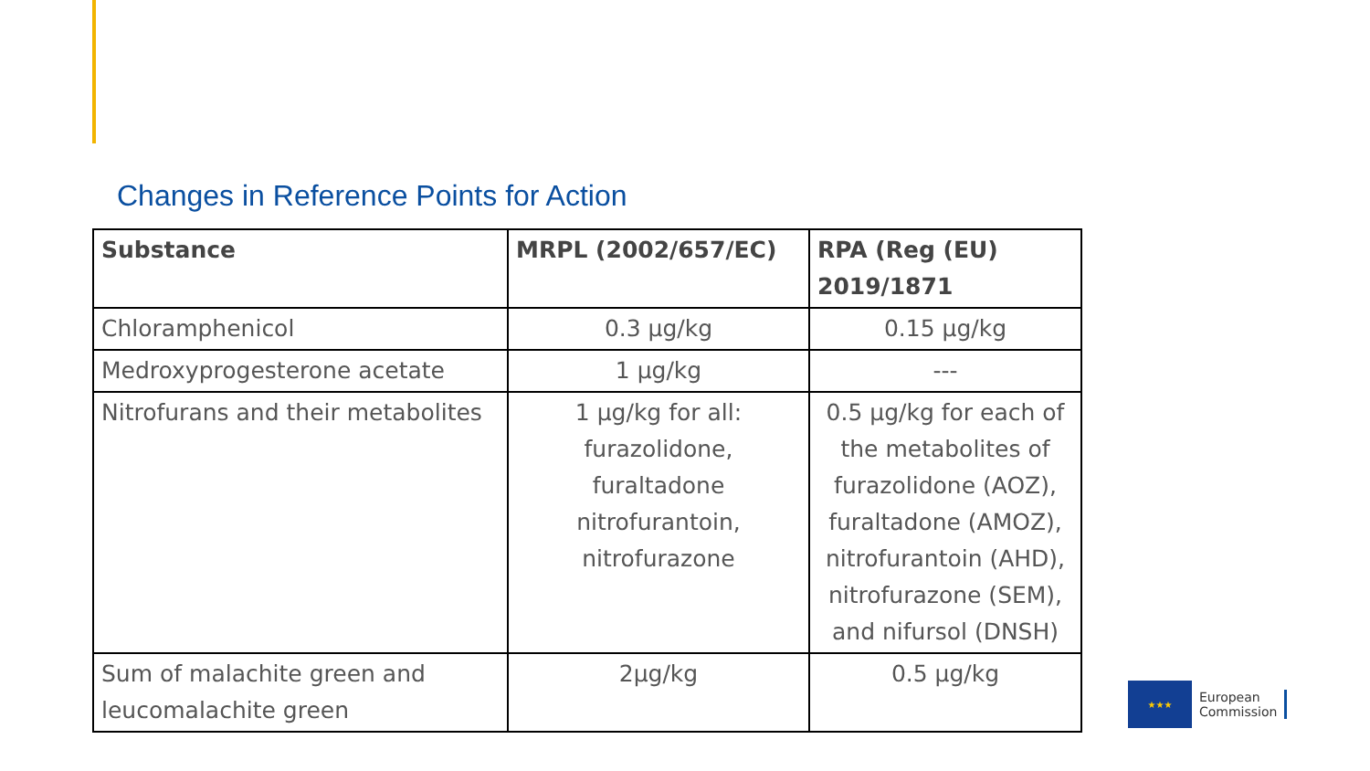Changes in Reference Points for Action
| Substance | MRPL (2002/657/EC) | RPA (Reg (EU) 2019/1871 |
| --- | --- | --- |
| Chloramphenicol | 0.3 µg/kg | 0.15 µg/kg |
| Medroxyprogesterone acetate | 1 µg/kg | --- |
| Nitrofurans and their metabolites | 1 µg/kg for all: furazolidone, furaltadone nitrofurantoin, nitrofurazone | 0.5 µg/kg for each of the metabolites of furazolidone (AOZ), furaltadone (AMOZ), nitrofurantoin (AHD), nitrofurazone (SEM), and nifursol (DNSH) |
| Sum of malachite green and leucomalachite green | 2µg/kg | 0.5 µg/kg |
★★★
European
Commission